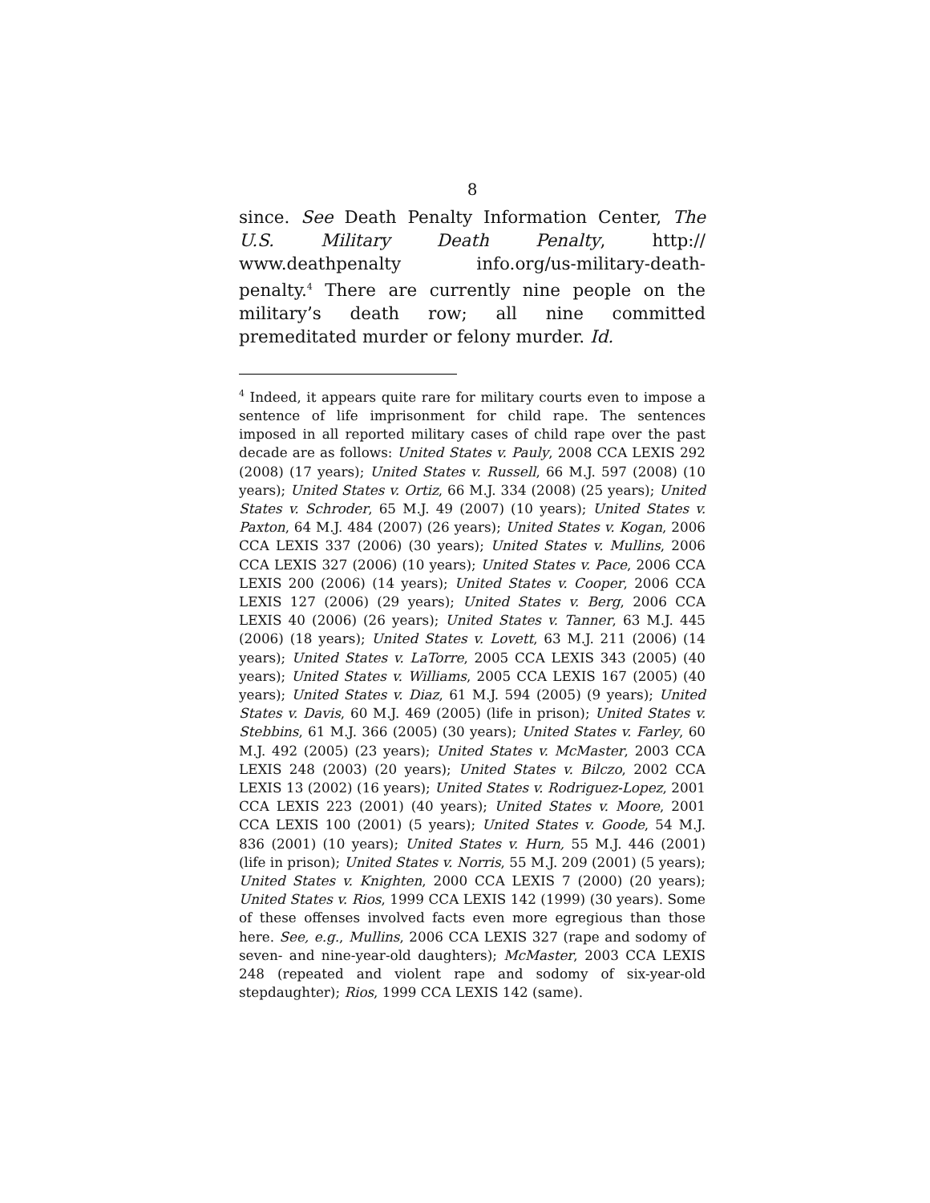8
since. See Death Penalty Information Center, The U.S. Military Death Penalty, http:// www.deathpenalty info.org/us-military-death-penalty.<sup>4</sup> There are currently nine people on the military’s death row; all nine committed premeditated murder or felony murder. Id.
<sup>4</sup> Indeed, it appears quite rare for military courts even to impose a sentence of life imprisonment for child rape. The sentences imposed in all reported military cases of child rape over the past decade are as follows: United States v. Pauly, 2008 CCA LEXIS 292 (2008) (17 years); United States v. Russell, 66 M.J. 597 (2008) (10 years); United States v. Ortiz, 66 M.J. 334 (2008) (25 years); United States v. Schroder, 65 M.J. 49 (2007) (10 years); United States v. Paxton, 64 M.J. 484 (2007) (26 years); United States v. Kogan, 2006 CCA LEXIS 337 (2006) (30 years); United States v. Mullins, 2006 CCA LEXIS 327 (2006) (10 years); United States v. Pace, 2006 CCA LEXIS 200 (2006) (14 years); United States v. Cooper, 2006 CCA LEXIS 127 (2006) (29 years); United States v. Berg, 2006 CCA LEXIS 40 (2006) (26 years); United States v. Tanner, 63 M.J. 445 (2006) (18 years); United States v. Lovett, 63 M.J. 211 (2006) (14 years); United States v. LaTorre, 2005 CCA LEXIS 343 (2005) (40 years); United States v. Williams, 2005 CCA LEXIS 167 (2005) (40 years); United States v. Diaz, 61 M.J. 594 (2005) (9 years); United States v. Davis, 60 M.J. 469 (2005) (life in prison); United States v. Stebbins, 61 M.J. 366 (2005) (30 years); United States v. Farley, 60 M.J. 492 (2005) (23 years); United States v. McMaster, 2003 CCA LEXIS 248 (2003) (20 years); United States v. Bilczo, 2002 CCA LEXIS 13 (2002) (16 years); United States v. Rodriguez-Lopez, 2001 CCA LEXIS 223 (2001) (40 years); United States v. Moore, 2001 CCA LEXIS 100 (2001) (5 years); United States v. Goode, 54 M.J. 836 (2001) (10 years); United States v. Hurn, 55 M.J. 446 (2001) (life in prison); United States v. Norris, 55 M.J. 209 (2001) (5 years); United States v. Knighten, 2000 CCA LEXIS 7 (2000) (20 years); United States v. Rios, 1999 CCA LEXIS 142 (1999) (30 years). Some of these offenses involved facts even more egregious than those here. See, e.g., Mullins, 2006 CCA LEXIS 327 (rape and sodomy of seven- and nine-year-old daughters); McMaster, 2003 CCA LEXIS 248 (repeated and violent rape and sodomy of six-year-old stepdaughter); Rios, 1999 CCA LEXIS 142 (same).